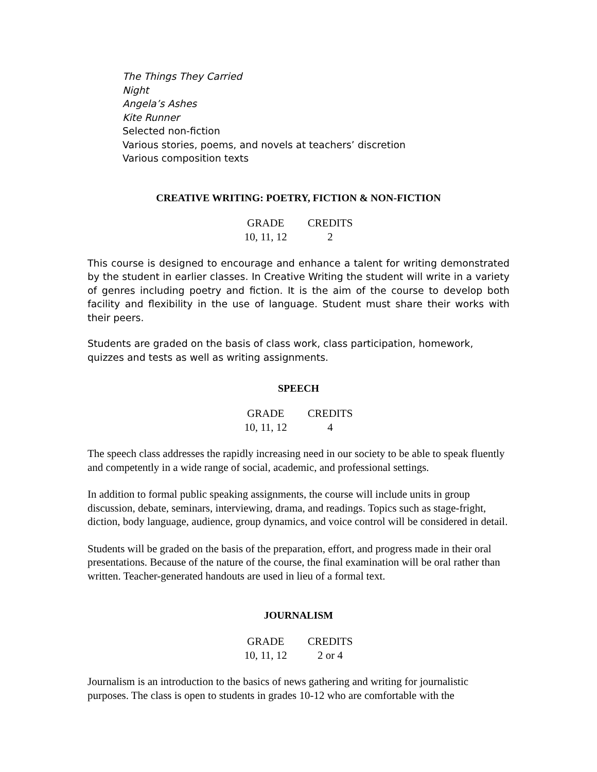The Things They Carried
Night
Angela’s Ashes
Kite Runner
Selected non-fiction
Various stories, poems, and novels at teachers’ discretion
Various composition texts
CREATIVE WRITING: POETRY, FICTION & NON-FICTION
| GRADE | CREDITS |
| --- | --- |
| 10, 11, 12 | 2 |
This course is designed to encourage and enhance a talent for writing demonstrated by the student in earlier classes. In Creative Writing the student will write in a variety of genres including poetry and fiction. It is the aim of the course to develop both facility and flexibility in the use of language. Student must share their works with their peers.
Students are graded on the basis of class work, class participation, homework, quizzes and tests as well as writing assignments.
SPEECH
| GRADE | CREDITS |
| --- | --- |
| 10, 11, 12 | 4 |
The speech class addresses the rapidly increasing need in our society to be able to speak fluently and competently in a wide range of social, academic, and professional settings.
In addition to formal public speaking assignments, the course will include units in group discussion, debate, seminars, interviewing, drama, and readings. Topics such as stage-fright, diction, body language, audience, group dynamics, and voice control will be considered in detail.
Students will be graded on the basis of the preparation, effort, and progress made in their oral presentations. Because of the nature of the course, the final examination will be oral rather than written. Teacher-generated handouts are used in lieu of a formal text.
JOURNALISM
| GRADE | CREDITS |
| --- | --- |
| 10, 11, 12 | 2 or 4 |
Journalism is an introduction to the basics of news gathering and writing for journalistic purposes. The class is open to students in grades 10-12 who are comfortable with the